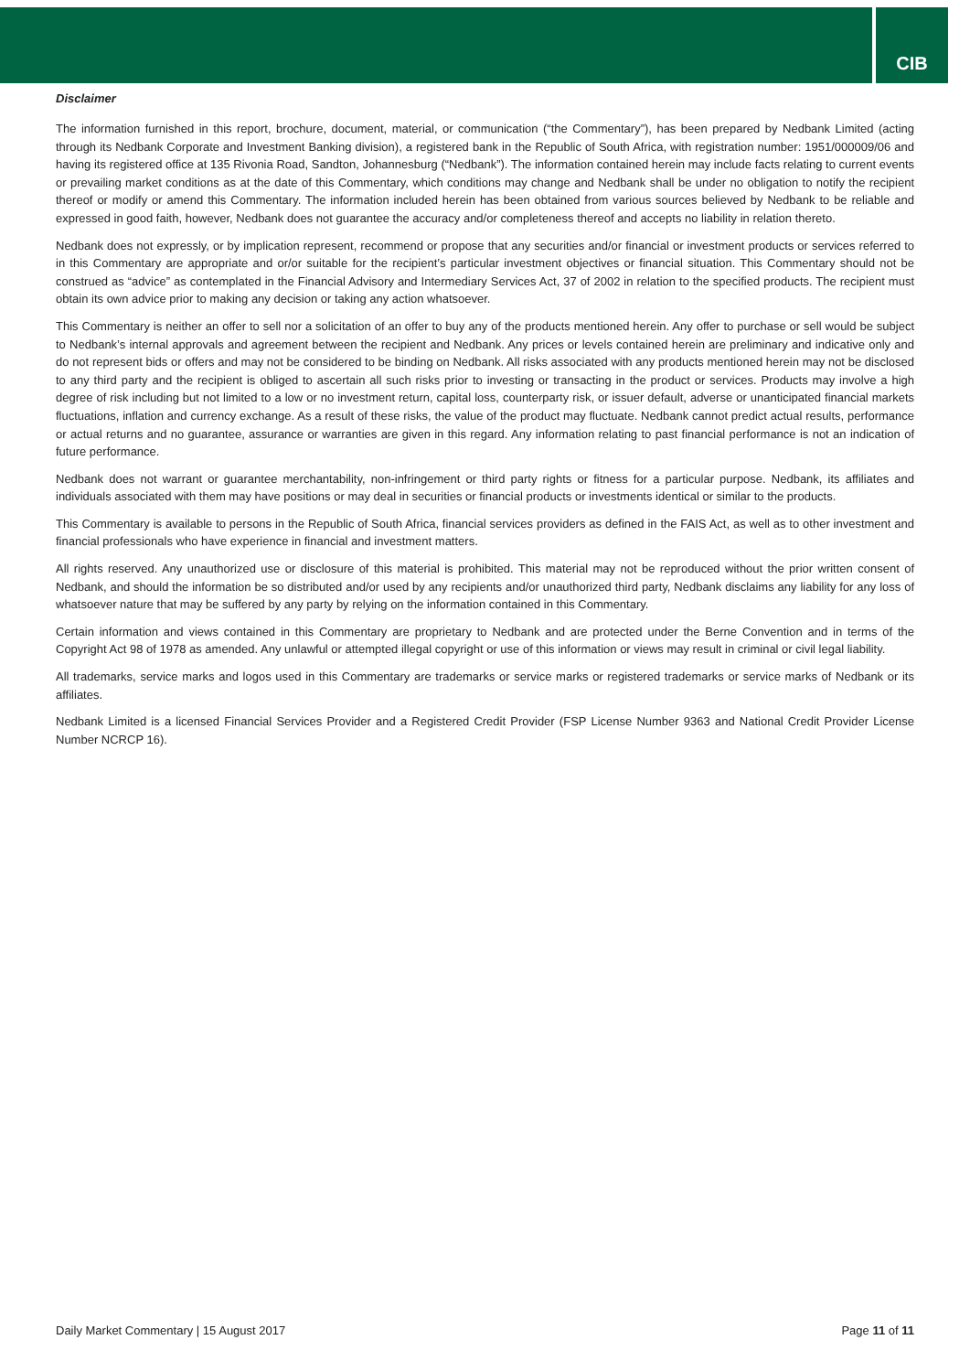CIB
Disclaimer
The information furnished in this report, brochure, document, material, or communication (“the Commentary”), has been prepared by Nedbank Limited (acting through its Nedbank Corporate and Investment Banking division), a registered bank in the Republic of South Africa, with registration number: 1951/000009/06 and having its registered office at 135 Rivonia Road, Sandton, Johannesburg (“Nedbank”). The information contained herein may include facts relating to current events or prevailing market conditions as at the date of this Commentary, which conditions may change and Nedbank shall be under no obligation to notify the recipient thereof or modify or amend this Commentary. The information included herein has been obtained from various sources believed by Nedbank to be reliable and expressed in good faith, however, Nedbank does not guarantee the accuracy and/or completeness thereof and accepts no liability in relation thereto.
Nedbank does not expressly, or by implication represent, recommend or propose that any securities and/or financial or investment products or services referred to in this Commentary are appropriate and or/or suitable for the recipient’s particular investment objectives or financial situation. This Commentary should not be construed as “advice” as contemplated in the Financial Advisory and Intermediary Services Act, 37 of 2002 in relation to the specified products. The recipient must obtain its own advice prior to making any decision or taking any action whatsoever.
This Commentary is neither an offer to sell nor a solicitation of an offer to buy any of the products mentioned herein. Any offer to purchase or sell would be subject to Nedbank’s internal approvals and agreement between the recipient and Nedbank. Any prices or levels contained herein are preliminary and indicative only and do not represent bids or offers and may not be considered to be binding on Nedbank. All risks associated with any products mentioned herein may not be disclosed to any third party and the recipient is obliged to ascertain all such risks prior to investing or transacting in the product or services. Products may involve a high degree of risk including but not limited to a low or no investment return, capital loss, counterparty risk, or issuer default, adverse or unanticipated financial markets fluctuations, inflation and currency exchange. As a result of these risks, the value of the product may fluctuate. Nedbank cannot predict actual results, performance or actual returns and no guarantee, assurance or warranties are given in this regard. Any information relating to past financial performance is not an indication of future performance.
Nedbank does not warrant or guarantee merchantability, non-infringement or third party rights or fitness for a particular purpose. Nedbank, its affiliates and individuals associated with them may have positions or may deal in securities or financial products or investments identical or similar to the products.
This Commentary is available to persons in the Republic of South Africa, financial services providers as defined in the FAIS Act, as well as to other investment and financial professionals who have experience in financial and investment matters.
All rights reserved. Any unauthorized use or disclosure of this material is prohibited. This material may not be reproduced without the prior written consent of Nedbank, and should the information be so distributed and/or used by any recipients and/or unauthorized third party, Nedbank disclaims any liability for any loss of whatsoever nature that may be suffered by any party by relying on the information contained in this Commentary.
Certain information and views contained in this Commentary are proprietary to Nedbank and are protected under the Berne Convention and in terms of the Copyright Act 98 of 1978 as amended. Any unlawful or attempted illegal copyright or use of this information or views may result in criminal or civil legal liability.
All trademarks, service marks and logos used in this Commentary are trademarks or service marks or registered trademarks or service marks of Nedbank or its affiliates.
Nedbank Limited is a licensed Financial Services Provider and a Registered Credit Provider (FSP License Number 9363 and National Credit Provider License Number NCRCP 16).
Daily Market Commentary | 15 August 2017 Page 11 of 11